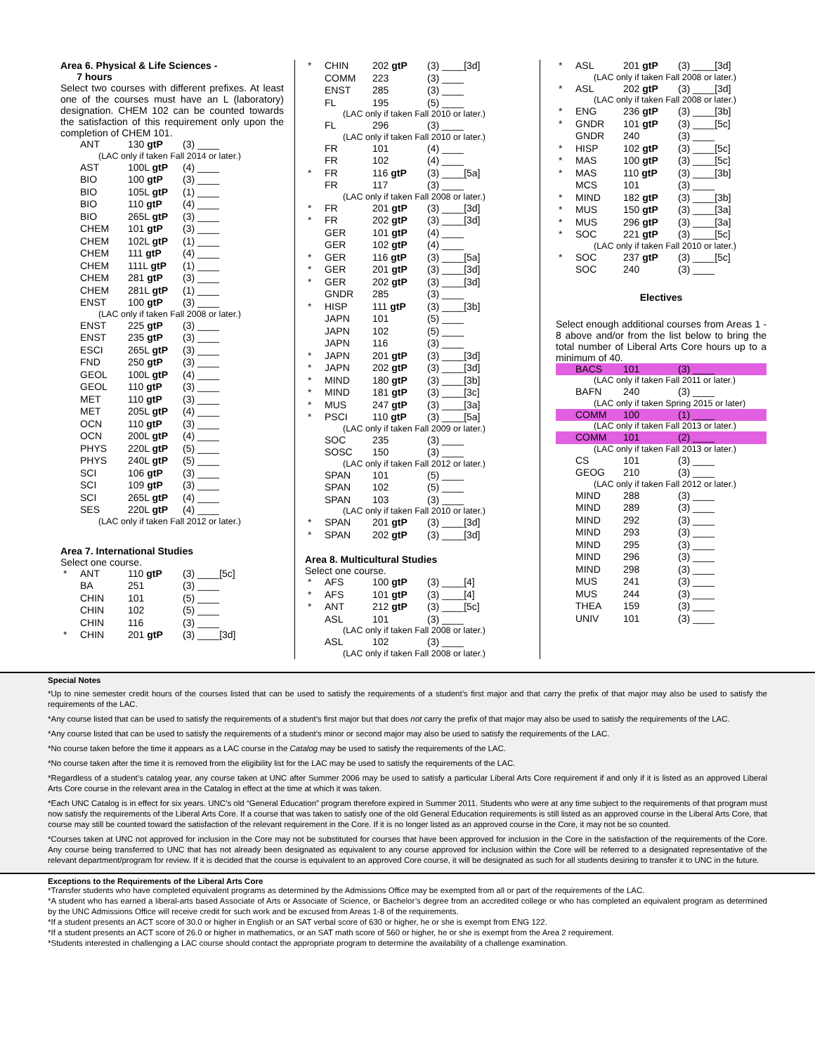Area 6. Physical & Life Sciences -
7 hours
Select two courses with different prefixes. At least one of the courses must have an L (laboratory) designation. CHEM 102 can be counted towards the satisfaction of this requirement only upon the completion of CHEM 101.
| | ANT | 130 gtP | (3) ____ |
| | (LAC only if taken Fall 2014 or later.) | | |
| | AST | 100L gtP | (4) ____ |
| | BIO | 100 gtP | (3) ____ |
| | BIO | 105L gtP | (1) ____ |
| | BIO | 110 gtP | (4) ____ |
| | BIO | 265L gtP | (3) ____ |
| | CHEM | 101 gtP | (3) ____ |
| | CHEM | 102L gtP | (1) ____ |
| | CHEM | 111 gtP | (4) ____ |
| | CHEM | 111L gtP | (1) ____ |
| | CHEM | 281 gtP | (3) ____ |
| | CHEM | 281L gtP | (1) ____ |
| | ENST | 100 gtP | (3) ____ |
| | (LAC only if taken Fall 2008 or later.) | | |
| | ENST | 225 gtP | (3) ____ |
| | ENST | 235 gtP | (3) ____ |
| | ESCI | 265L gtP | (3) ____ |
| | FND | 250 gtP | (3) ____ |
| | GEOL | 100L gtP | (4) ____ |
| | GEOL | 110 gtP | (3) ____ |
| | MET | 110 gtP | (3) ____ |
| | MET | 205L gtP | (4) ____ |
| | OCN | 110 gtP | (3) ____ |
| | OCN | 200L gtP | (4) ____ |
| | PHYS | 220L gtP | (5) ____ |
| | PHYS | 240L gtP | (5) ____ |
| | SCI | 106 gtP | (3) ____ |
| | SCI | 109 gtP | (3) ____ |
| | SCI | 265L gtP | (4) ____ |
| | SES | 220L gtP | (4) ____ |
| | (LAC only if taken Fall 2012 or later.) | | |
Area 7. International Studies
Select one course.
| * | ANT | 110 gtP | (3) ____[5c] |
| | BA | 251 | (3) ____ |
| | CHIN | 101 | (5) ____ |
| | CHIN | 102 | (5) ____ |
| | CHIN | 116 | (3) ____ |
| * | CHIN | 201 gtP | (3) ____[3d] |
| * | CHIN | 202 gtP | (3) ____[3d] |
| | COMM | 223 | (3) ____ |
| | ENST | 285 | (3) ____ |
| | FL | 195 | (5) ____ |
| | (LAC only if taken Fall 2010 or later.) | | |
| | FL | 296 | (3) ____ |
| | (LAC only if taken Fall 2010 or later.) | | |
| | FR | 101 | (4) ____ |
| | FR | 102 | (4) ____ |
| * | FR | 116 gtP | (3) ____[5a] |
| | FR | 117 | (3) ____ |
| | (LAC only if taken Fall 2008 or later.) | | |
| * | FR | 201 gtP | (3) ____[3d] |
| * | FR | 202 gtP | (3) ____[3d] |
| | GER | 101 gtP | (4) ____ |
| | GER | 102 gtP | (4) ____ |
| * | GER | 116 gtP | (3) ____[5a] |
| * | GER | 201 gtP | (3) ____[3d] |
| * | GER | 202 gtP | (3) ____[3d] |
| | GNDR | 285 | (3) ____ |
| * | HISP | 111 gtP | (3) ____[3b] |
| | JAPN | 101 | (5) ____ |
| | JAPN | 102 | (5) ____ |
| | JAPN | 116 | (3) ____ |
| * | JAPN | 201 gtP | (3) ____[3d] |
| * | JAPN | 202 gtP | (3) ____[3d] |
| * | MIND | 180 gtP | (3) ____[3b] |
| * | MIND | 181 gtP | (3) ____[3c] |
| * | MUS | 247 gtP | (3) ____[3a] |
| * | PSCI | 110 gtP | (3) ____[5a] |
| | (LAC only if taken Fall 2009 or later.) | | |
| | SOC | 235 | (3) ____ |
| | SOSC | 150 | (3) ____ |
| | (LAC only if taken Fall 2012 or later.) | | |
| | SPAN | 101 | (5) ____ |
| | SPAN | 102 | (5) ____ |
| | SPAN | 103 | (3) ____ |
| | (LAC only if taken Fall 2010 or later.) | | |
| * | SPAN | 201 gtP | (3) ____[3d] |
| * | SPAN | 202 gtP | (3) ____[3d] |
Area 8. Multicultural Studies
Select one course.
| * | AFS | 100 gtP | (3) ____[4] |
| * | AFS | 101 gtP | (3) ____[4] |
| * | ANT | 212 gtP | (3) ____[5c] |
| | ASL | 101 | (3) ____ |
| | (LAC only if taken Fall 2008 or later.) | | |
| | ASL | 102 | (3) ____ |
| | (LAC only if taken Fall 2008 or later.) | | |
| * | ASL | 201 gtP | (3) ____[3d] |
| | (LAC only if taken Fall 2008 or later.) | | |
| * | ASL | 202 gtP | (3) ____[3d] |
| | (LAC only if taken Fall 2008 or later.) | | |
| * | ENG | 236 gtP | (3) ____[3b] |
| * | GNDR | 101 gtP | (3) ____[5c] |
| | GNDR | 240 | (3) ____ |
| * | HISP | 102 gtP | (3) ____[5c] |
| * | MAS | 100 gtP | (3) ____[5c] |
| * | MAS | 110 gtP | (3) ____[3b] |
| | MCS | 101 | (3) ____ |
| * | MIND | 182 gtP | (3) ____[3b] |
| * | MUS | 150 gtP | (3) ____[3a] |
| * | MUS | 296 gtP | (3) ____[3a] |
| * | SOC | 221 gtP | (3) ____[5c] |
| | (LAC only if taken Fall 2010 or later.) | | |
| * | SOC | 237 gtP | (3) ____[5c] |
| | SOC | 240 | (3) ____ |
Electives
Select enough additional courses from Areas 1 - 8 above and/or from the list below to bring the total number of Liberal Arts Core hours up to a minimum of 40.
| | BACS | 101 | (3) ____ |
| | (LAC only if taken Fall 2011 or later.) | | |
| | BAFN | 240 | (3) ____ |
| | (LAC only if taken Spring 2015 or later) | | |
| | COMM | 100 | (1) ____ |
| | (LAC only if taken Fall 2013 or later.) | | |
| | COMM | 101 | (2) ____ |
| | (LAC only if taken Fall 2013 or later.) | | |
| | CS | 101 | (3) ____ |
| | GEOG | 210 | (3) ____ |
| | (LAC only if taken Fall 2012 or later.) | | |
| | MIND | 288 | (3) ____ |
| | MIND | 289 | (3) ____ |
| | MIND | 292 | (3) ____ |
| | MIND | 293 | (3) ____ |
| | MIND | 295 | (3) ____ |
| | MIND | 296 | (3) ____ |
| | MIND | 298 | (3) ____ |
| | MUS | 241 | (3) ____ |
| | MUS | 244 | (3) ____ |
| | THEA | 159 | (3) ____ |
| | UNIV | 101 | (3) ____ |
Special Notes
*Up to nine semester credit hours of the courses listed that can be used to satisfy the requirements of a student’s first major and that carry the prefix of that major may also be used to satisfy the requirements of the LAC.
*Any course listed that can be used to satisfy the requirements of a student’s first major but that does not carry the prefix of that major may also be used to satisfy the requirements of the LAC.
*Any course listed that can be used to satisfy the requirements of a student’s minor or second major may also be used to satisfy the requirements of the LAC.
*No course taken before the time it appears as a LAC course in the Catalog may be used to satisfy the requirements of the LAC.
*No course taken after the time it is removed from the eligibility list for the LAC may be used to satisfy the requirements of the LAC.
*Regardless of a student’s catalog year, any course taken at UNC after Summer 2006 may be used to satisfy a particular Liberal Arts Core requirement if and only if it is listed as an approved Liberal Arts Core course in the relevant area in the Catalog in effect at the time at which it was taken.
*Each UNC Catalog is in effect for six years. UNC’s old “General Education” program therefore expired in Summer 2011. Students who were at any time subject to the requirements of that program must now satisfy the requirements of the Liberal Arts Core. If a course that was taken to satisfy one of the old General Education requirements is still listed as an approved course in the Liberal Arts Core, that course may still be counted toward the satisfaction of the relevant requirement in the Core. If it is no longer listed as an approved course in the Core, it may not be so counted.
*Courses taken at UNC not approved for inclusion in the Core may not be substituted for courses that have been approved for inclusion in the Core in the satisfaction of the requirements of the Core. Any course being transferred to UNC that has not already been designated as equivalent to any course approved for inclusion within the Core will be referred to a designated representative of the relevant department/program for review. If it is decided that the course is equivalent to an approved Core course, it will be designated as such for all students desiring to transfer it to UNC in the future.
Exceptions to the Requirements of the Liberal Arts Core
*Transfer students who have completed equivalent programs as determined by the Admissions Office may be exempted from all or part of the requirements of the LAC.
*A student who has earned a liberal-arts based Associate of Arts or Associate of Science, or Bachelor’s degree from an accredited college or who has completed an equivalent program as determined by the UNC Admissions Office will receive credit for such work and be excused from Areas 1-8 of the requirements.
*If a student presents an ACT score of 30.0 or higher in English or an SAT verbal score of 630 or higher, he or she is exempt from ENG 122.
*If a student presents an ACT score of 26.0 or higher in mathematics, or an SAT math score of 560 or higher, he or she is exempt from the Area 2 requirement.
*Students interested in challenging a LAC course should contact the appropriate program to determine the availability of a challenge examination.